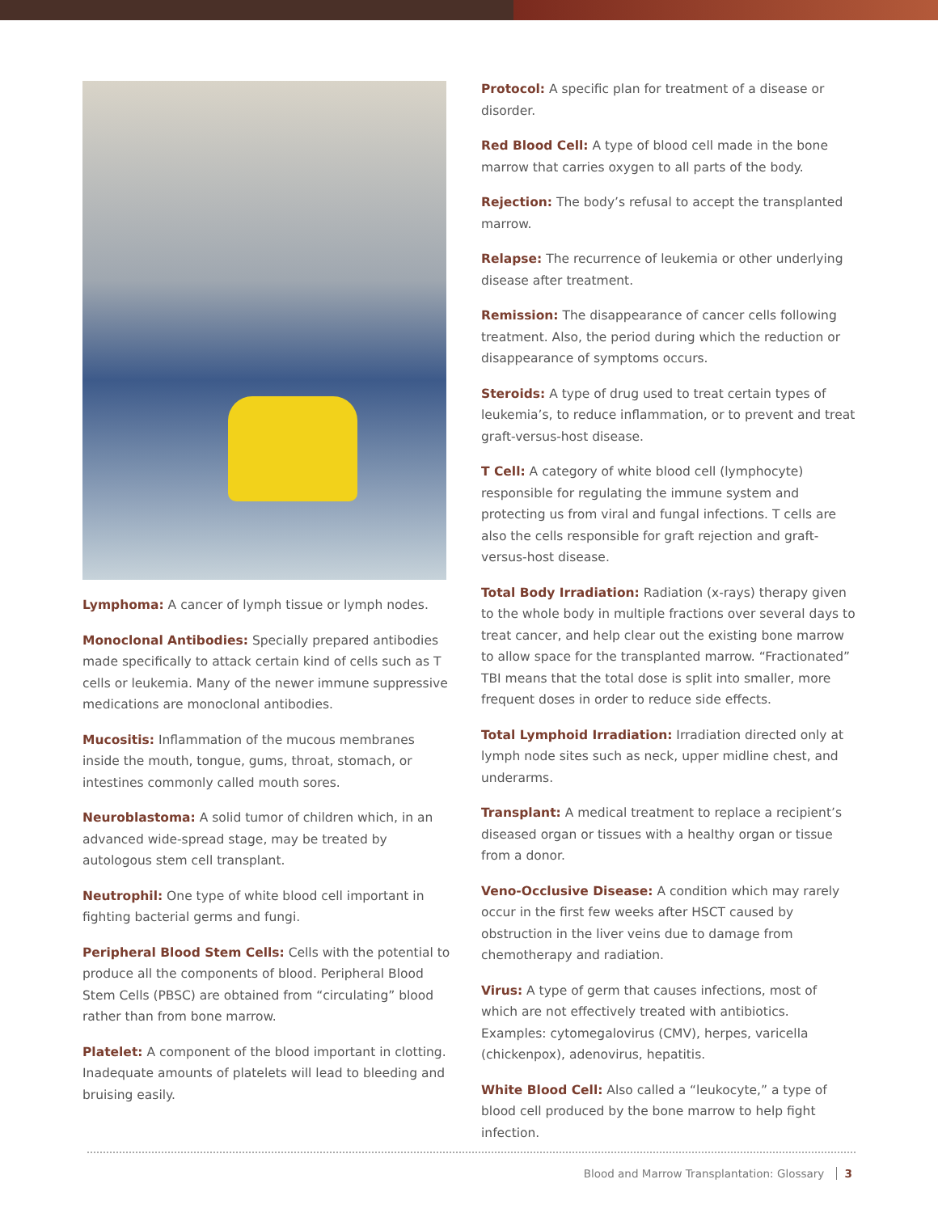Lymphoma: A cancer of lymph tissue or lymph nodes.
Monoclonal Antibodies: Specially prepared antibodies made specifically to attack certain kind of cells such as T cells or leukemia. Many of the newer immune suppressive medications are monoclonal antibodies.
Mucositis: Inflammation of the mucous membranes inside the mouth, tongue, gums, throat, stomach, or intestines commonly called mouth sores.
Neuroblastoma: A solid tumor of children which, in an advanced wide-spread stage, may be treated by autologous stem cell transplant.
Neutrophil: One type of white blood cell important in fighting bacterial germs and fungi.
Peripheral Blood Stem Cells: Cells with the potential to produce all the components of blood. Peripheral Blood Stem Cells (PBSC) are obtained from “circulating” blood rather than from bone marrow.
Platelet: A component of the blood important in clotting. Inadequate amounts of platelets will lead to bleeding and bruising easily.
Protocol: A specific plan for treatment of a disease or disorder.
Red Blood Cell: A type of blood cell made in the bone marrow that carries oxygen to all parts of the body.
Rejection: The body’s refusal to accept the transplanted marrow.
Relapse: The recurrence of leukemia or other underlying disease after treatment.
Remission: The disappearance of cancer cells following treatment. Also, the period during which the reduction or disappearance of symptoms occurs.
Steroids: A type of drug used to treat certain types of leukemia’s, to reduce inflammation, or to prevent and treat graft-versus-host disease.
T Cell: A category of white blood cell (lymphocyte) responsible for regulating the immune system and protecting us from viral and fungal infections. T cells are also the cells responsible for graft rejection and graft-versus-host disease.
Total Body Irradiation: Radiation (x-rays) therapy given to the whole body in multiple fractions over several days to treat cancer, and help clear out the existing bone marrow to allow space for the transplanted marrow. “Fractionated” TBI means that the total dose is split into smaller, more frequent doses in order to reduce side effects.
Total Lymphoid Irradiation: Irradiation directed only at lymph node sites such as neck, upper midline chest, and underarms.
Transplant: A medical treatment to replace a recipient’s diseased organ or tissues with a healthy organ or tissue from a donor.
Veno-Occlusive Disease: A condition which may rarely occur in the first few weeks after HSCT caused by obstruction in the liver veins due to damage from chemotherapy and radiation.
Virus: A type of germ that causes infections, most of which are not effectively treated with antibiotics. Examples: cytomegalovirus (CMV), herpes, varicella (chickenpox), adenovirus, hepatitis.
White Blood Cell: Also called a “leukocyte,” a type of blood cell produced by the bone marrow to help fight infection.
Blood and Marrow Transplantation: Glossary 3